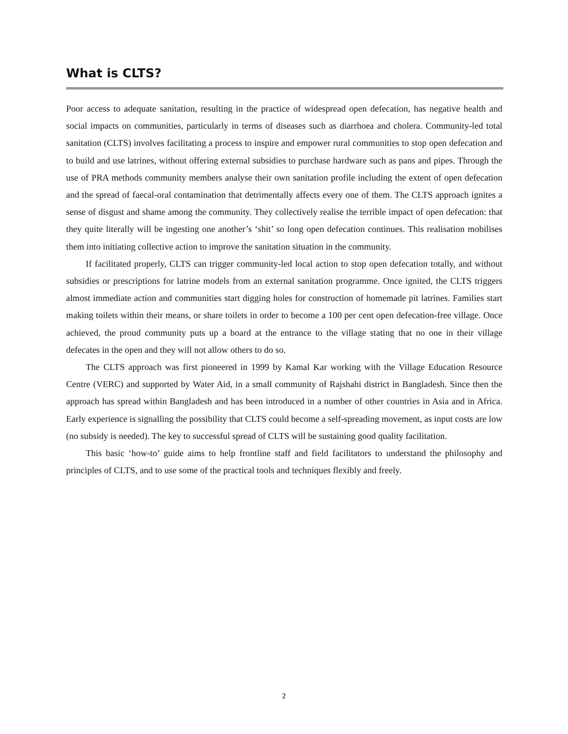What is CLTS?
Poor access to adequate sanitation, resulting in the practice of widespread open defecation, has negative health and social impacts on communities, particularly in terms of diseases such as diarrhoea and cholera. Community-led total sanitation (CLTS) involves facilitating a process to inspire and empower rural communities to stop open defecation and to build and use latrines, without offering external subsidies to purchase hardware such as pans and pipes. Through the use of PRA methods community members analyse their own sanitation profile including the extent of open defecation and the spread of faecal-oral contamination that detrimentally affects every one of them. The CLTS approach ignites a sense of disgust and shame among the community. They collectively realise the terrible impact of open defecation: that they quite literally will be ingesting one another’s ‘shit’ so long open defecation continues. This realisation mobilises them into initiating collective action to improve the sanitation situation in the community.
If facilitated properly, CLTS can trigger community-led local action to stop open defecation totally, and without subsidies or prescriptions for latrine models from an external sanitation programme. Once ignited, the CLTS triggers almost immediate action and communities start digging holes for construction of homemade pit latrines. Families start making toilets within their means, or share toilets in order to become a 100 per cent open defecation-free village. Once achieved, the proud community puts up a board at the entrance to the village stating that no one in their village defecates in the open and they will not allow others to do so.
The CLTS approach was first pioneered in 1999 by Kamal Kar working with the Village Education Resource Centre (VERC) and supported by Water Aid, in a small community of Rajshahi district in Bangladesh. Since then the approach has spread within Bangladesh and has been introduced in a number of other countries in Asia and in Africa. Early experience is signalling the possibility that CLTS could become a self-spreading movement, as input costs are low (no subsidy is needed). The key to successful spread of CLTS will be sustaining good quality facilitation.
This basic ‘how-to’ guide aims to help frontline staff and field facilitators to understand the philosophy and principles of CLTS, and to use some of the practical tools and techniques flexibly and freely.
2